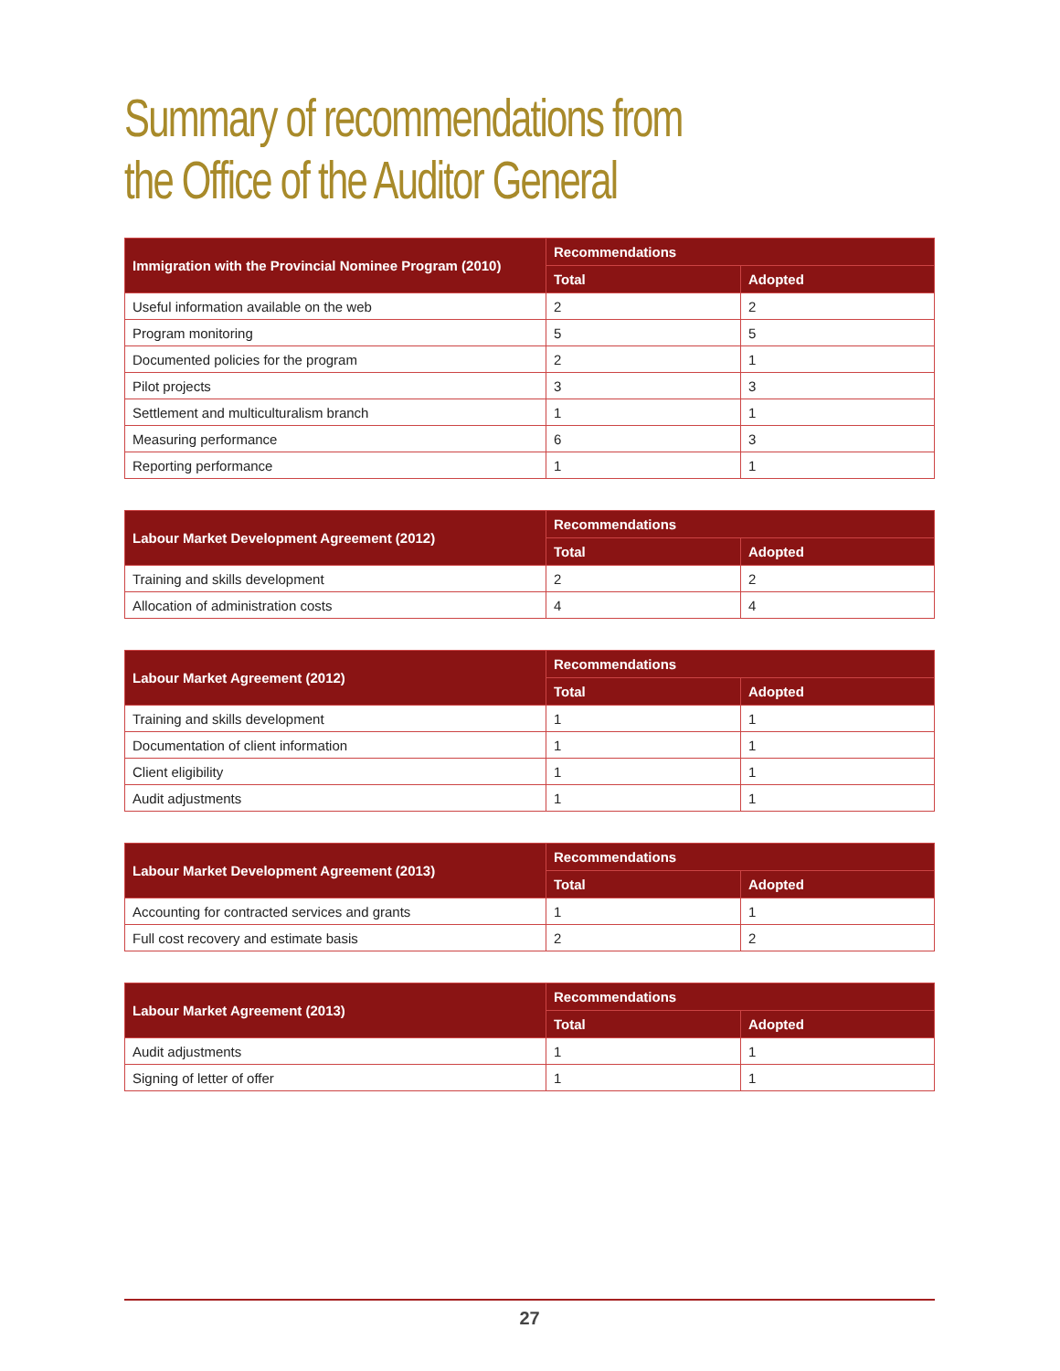Summary of recommendations from
the Office of the Auditor General
| Immigration with the Provincial Nominee Program (2010) | Recommendations | |
| --- | --- | --- |
| | Total | Adopted |
| Useful information available on the web | 2 | 2 |
| Program monitoring | 5 | 5 |
| Documented policies for the program | 2 | 1 |
| Pilot projects | 3 | 3 |
| Settlement and multiculturalism branch | 1 | 1 |
| Measuring performance | 6 | 3 |
| Reporting performance | 1 | 1 |
| Labour Market Development Agreement (2012) | Recommendations | |
| --- | --- | --- |
| | Total | Adopted |
| Training and skills development | 2 | 2 |
| Allocation of administration costs | 4 | 4 |
| Labour Market Agreement (2012) | Recommendations | |
| --- | --- | --- |
| | Total | Adopted |
| Training and skills development | 1 | 1 |
| Documentation of client information | 1 | 1 |
| Client eligibility | 1 | 1 |
| Audit adjustments | 1 | 1 |
| Labour Market Development Agreement (2013) | Recommendations | |
| --- | --- | --- |
| | Total | Adopted |
| Accounting for contracted services and grants | 1 | 1 |
| Full cost recovery and estimate basis | 2 | 2 |
| Labour Market Agreement (2013) | Recommendations | |
| --- | --- | --- |
| | Total | Adopted |
| Audit adjustments | 1 | 1 |
| Signing of letter of offer | 1 | 1 |
27